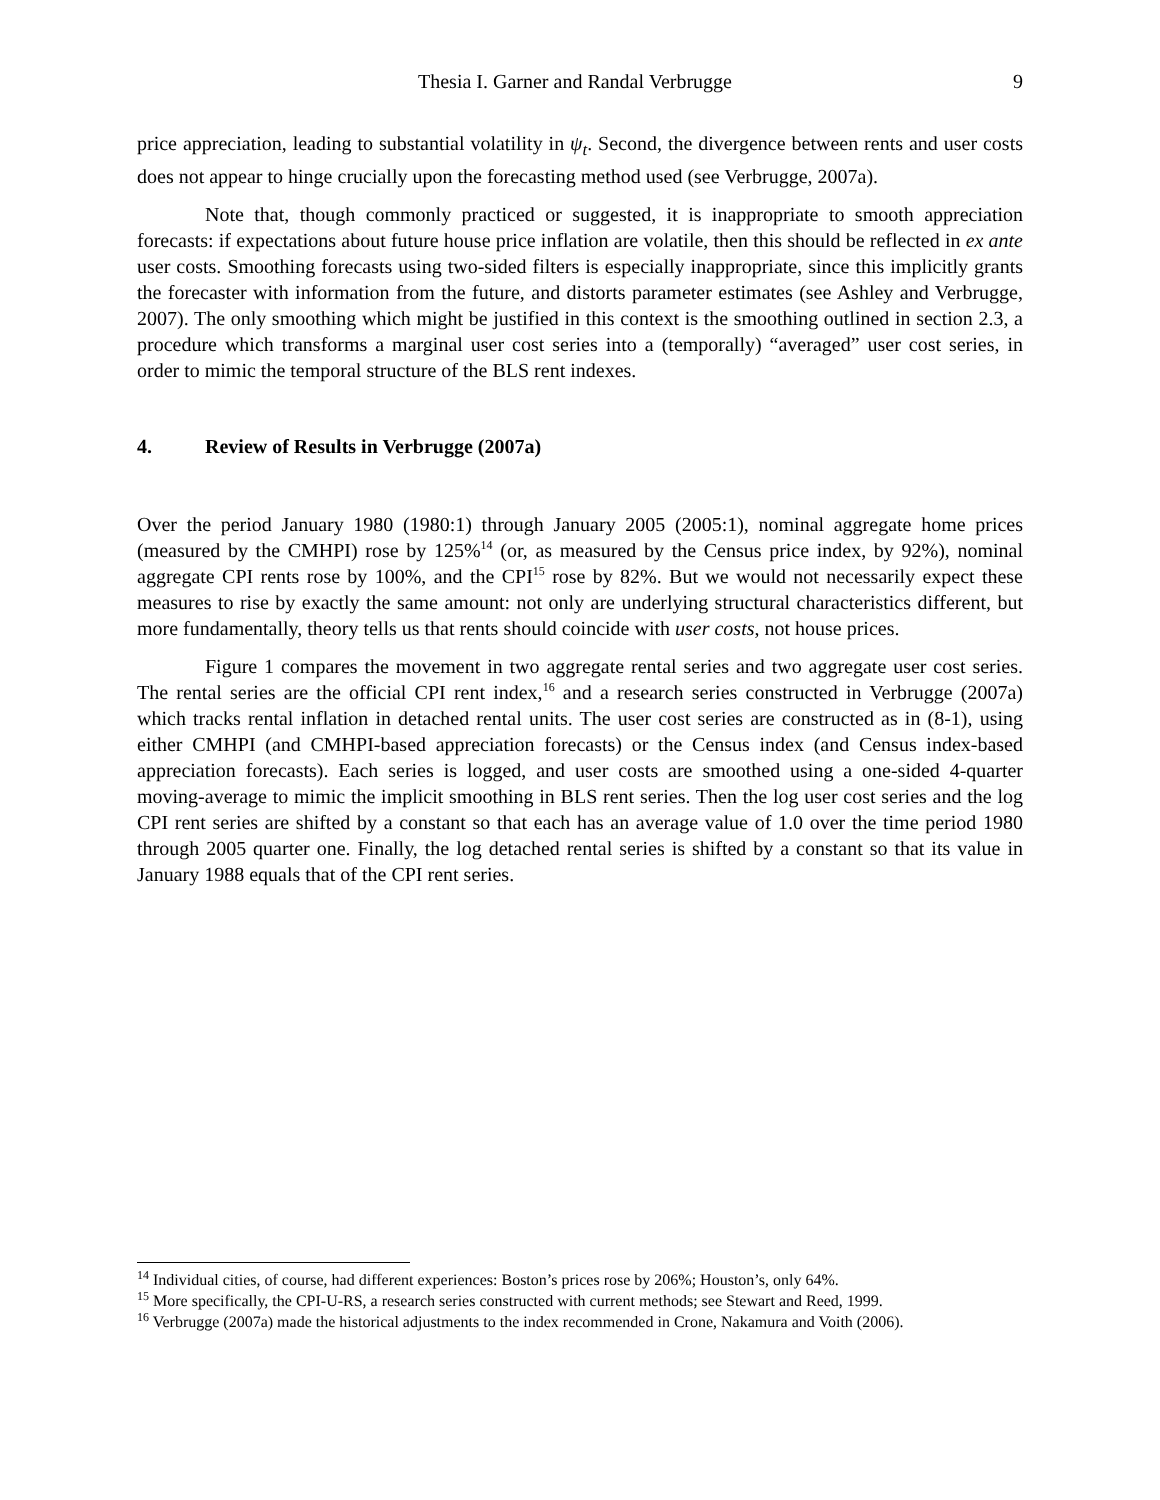Thesia I. Garner and Randal Verbrugge 9
price appreciation, leading to substantial volatility in ψ<sub>t</sub>. Second, the divergence between rents and user costs does not appear to hinge crucially upon the forecasting method used (see Verbrugge, 2007a).
Note that, though commonly practiced or suggested, it is inappropriate to smooth appreciation forecasts: if expectations about future house price inflation are volatile, then this should be reflected in ex ante user costs. Smoothing forecasts using two-sided filters is especially inappropriate, since this implicitly grants the forecaster with information from the future, and distorts parameter estimates (see Ashley and Verbrugge, 2007). The only smoothing which might be justified in this context is the smoothing outlined in section 2.3, a procedure which transforms a marginal user cost series into a (temporally) “averaged” user cost series, in order to mimic the temporal structure of the BLS rent indexes.
4. Review of Results in Verbrugge (2007a)
Over the period January 1980 (1980:1) through January 2005 (2005:1), nominal aggregate home prices (measured by the CMHPI) rose by 125%<sup>14</sup> (or, as measured by the Census price index, by 92%), nominal aggregate CPI rents rose by 100%, and the CPI<sup>15</sup> rose by 82%. But we would not necessarily expect these measures to rise by exactly the same amount: not only are underlying structural characteristics different, but more fundamentally, theory tells us that rents should coincide with user costs, not house prices.
Figure 1 compares the movement in two aggregate rental series and two aggregate user cost series. The rental series are the official CPI rent index,<sup>16</sup> and a research series constructed in Verbrugge (2007a) which tracks rental inflation in detached rental units. The user cost series are constructed as in (8-1), using either CMHPI (and CMHPI-based appreciation forecasts) or the Census index (and Census index-based appreciation forecasts). Each series is logged, and user costs are smoothed using a one-sided 4-quarter moving-average to mimic the implicit smoothing in BLS rent series. Then the log user cost series and the log CPI rent series are shifted by a constant so that each has an average value of 1.0 over the time period 1980 through 2005 quarter one. Finally, the log detached rental series is shifted by a constant so that its value in January 1988 equals that of the CPI rent series.
<sup>14</sup> Individual cities, of course, had different experiences: Boston’s prices rose by 206%; Houston’s, only 64%.
<sup>15</sup> More specifically, the CPI-U-RS, a research series constructed with current methods; see Stewart and Reed, 1999.
<sup>16</sup> Verbrugge (2007a) made the historical adjustments to the index recommended in Crone, Nakamura and Voith (2006).